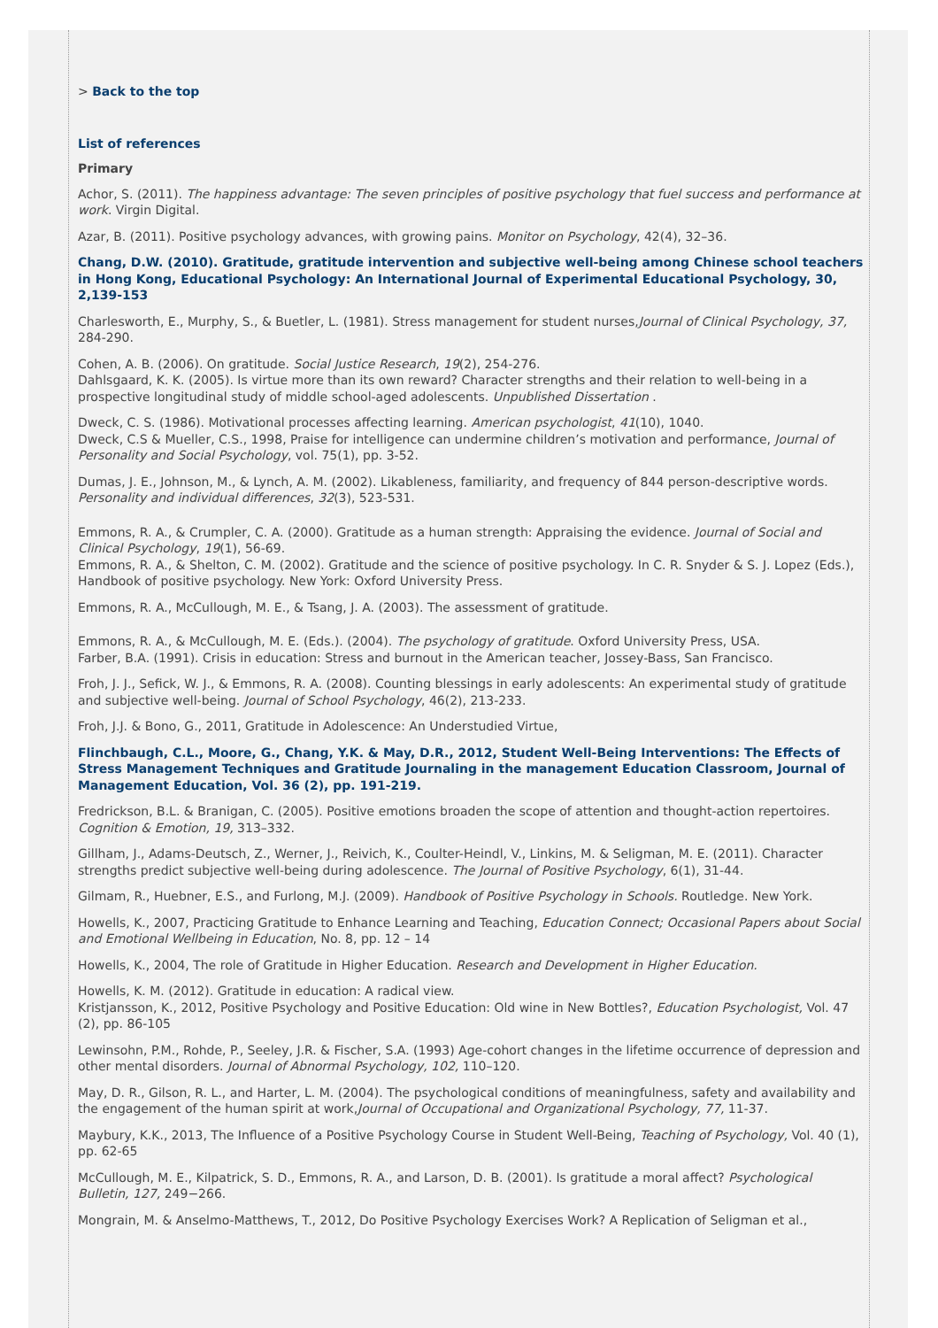> Back to the top
List of references
Primary
Achor, S. (2011). The happiness advantage: The seven principles of positive psychology that fuel success and performance at work. Virgin Digital.
Azar, B. (2011). Positive psychology advances, with growing pains. Monitor on Psychology, 42(4), 32–36.
Chang, D.W. (2010). Gratitude, gratitude intervention and subjective well-being among Chinese school teachers in Hong Kong, Educational Psychology: An International Journal of Experimental Educational Psychology, 30, 2,139-153
Charlesworth, E., Murphy, S., & Buetler, L. (1981). Stress management for student nurses,Journal of Clinical Psychology, 37, 284-290.
Cohen, A. B. (2006). On gratitude. Social Justice Research, 19(2), 254-276.
Dahlsgaard, K. K. (2005). Is virtue more than its own reward? Character strengths and their relation to well-being in a prospective longitudinal study of middle school-aged adolescents. Unpublished Dissertation .
Dweck, C. S. (1986). Motivational processes affecting learning. American psychologist, 41(10), 1040.
Dweck, C.S & Mueller, C.S., 1998, Praise for intelligence can undermine children’s motivation and performance, Journal of Personality and Social Psychology, vol. 75(1), pp. 3-52.
Dumas, J. E., Johnson, M., & Lynch, A. M. (2002). Likableness, familiarity, and frequency of 844 person-descriptive words. Personality and individual differences, 32(3), 523-531.
Emmons, R. A., & Crumpler, C. A. (2000). Gratitude as a human strength: Appraising the evidence. Journal of Social and Clinical Psychology, 19(1), 56-69.
Emmons, R. A., & Shelton, C. M. (2002). Gratitude and the science of positive psychology. In C. R. Snyder & S. J. Lopez (Eds.), Handbook of positive psychology. New York: Oxford University Press.
Emmons, R. A., McCullough, M. E., & Tsang, J. A. (2003). The assessment of gratitude.
Emmons, R. A., & McCullough, M. E. (Eds.). (2004). The psychology of gratitude. Oxford University Press, USA.
Farber, B.A. (1991). Crisis in education: Stress and burnout in the American teacher, Jossey-Bass, San Francisco.
Froh, J. J., Sefick, W. J., & Emmons, R. A. (2008). Counting blessings in early adolescents: An experimental study of gratitude and subjective well-being. Journal of School Psychology, 46(2), 213-233.
Froh, J.J. & Bono, G., 2011, Gratitude in Adolescence: An Understudied Virtue,
Flinchbaugh, C.L., Moore, G., Chang, Y.K. & May, D.R., 2012, Student Well-Being Interventions: The Effects of Stress Management Techniques and Gratitude Journaling in the management Education Classroom, Journal of Management Education, Vol. 36 (2), pp. 191-219.
Fredrickson, B.L. & Branigan, C. (2005). Positive emotions broaden the scope of attention and thought-action repertoires. Cognition & Emotion, 19, 313–332.
Gillham, J., Adams-Deutsch, Z., Werner, J., Reivich, K., Coulter-Heindl, V., Linkins, M. & Seligman, M. E. (2011). Character strengths predict subjective well-being during adolescence. The Journal of Positive Psychology, 6(1), 31-44.
Gilmam, R., Huebner, E.S., and Furlong, M.J. (2009). Handbook of Positive Psychology in Schools. Routledge. New York.
Howells, K., 2007, Practicing Gratitude to Enhance Learning and Teaching, Education Connect; Occasional Papers about Social and Emotional Wellbeing in Education, No. 8, pp. 12 – 14
Howells, K., 2004, The role of Gratitude in Higher Education. Research and Development in Higher Education.
Howells, K. M. (2012). Gratitude in education: A radical view.
Kristjansson, K., 2012, Positive Psychology and Positive Education: Old wine in New Bottles?, Education Psychologist, Vol. 47 (2), pp. 86-105
Lewinsohn, P.M., Rohde, P., Seeley, J.R. & Fischer, S.A. (1993) Age-cohort changes in the lifetime occurrence of depression and other mental disorders. Journal of Abnormal Psychology, 102, 110–120.
May, D. R., Gilson, R. L., and Harter, L. M. (2004). The psychological conditions of meaningfulness, safety and availability and the engagement of the human spirit at work,Journal of Occupational and Organizational Psychology, 77, 11-37.
Maybury, K.K., 2013, The Influence of a Positive Psychology Course in Student Well-Being, Teaching of Psychology, Vol. 40 (1), pp. 62-65
McCullough, M. E., Kilpatrick, S. D., Emmons, R. A., and Larson, D. B. (2001). Is gratitude a moral affect? Psychological Bulletin, 127, 249−266.
Mongrain, M. & Anselmo-Matthews, T., 2012, Do Positive Psychology Exercises Work? A Replication of Seligman et al.,